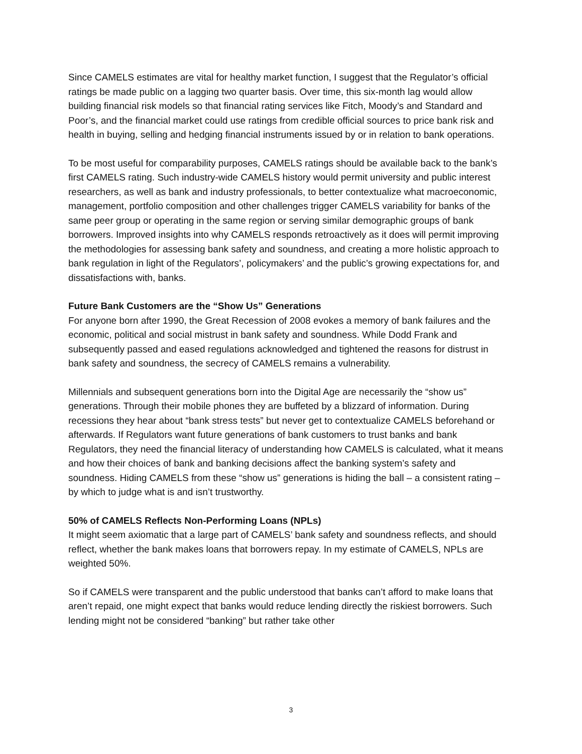Since CAMELS estimates are vital for healthy market function, I suggest that the Regulator’s official ratings be made public on a lagging two quarter basis. Over time, this six-month lag would allow building financial risk models so that financial rating services like Fitch, Moody’s and Standard and Poor’s, and the financial market could use ratings from credible official sources to price bank risk and health in buying, selling and hedging financial instruments issued by or in relation to bank operations.
To be most useful for comparability purposes, CAMELS ratings should be available back to the bank’s first CAMELS rating. Such industry-wide CAMELS history would permit university and public interest researchers, as well as bank and industry professionals, to better contextualize what macroeconomic, management, portfolio composition and other challenges trigger CAMELS variability for banks of the same peer group or operating in the same region or serving similar demographic groups of bank borrowers. Improved insights into why CAMELS responds retroactively as it does will permit improving the methodologies for assessing bank safety and soundness, and creating a more holistic approach to bank regulation in light of the Regulators’, policymakers’ and the public’s growing expectations for, and dissatisfactions with, banks.
Future Bank Customers are the “Show Us” Generations
For anyone born after 1990, the Great Recession of 2008 evokes a memory of bank failures and the economic, political and social mistrust in bank safety and soundness. While Dodd Frank and subsequently passed and eased regulations acknowledged and tightened the reasons for distrust in bank safety and soundness, the secrecy of CAMELS remains a vulnerability.
Millennials and subsequent generations born into the Digital Age are necessarily the “show us” generations. Through their mobile phones they are buffeted by a blizzard of information. During recessions they hear about “bank stress tests” but never get to contextualize CAMELS beforehand or afterwards. If Regulators want future generations of bank customers to trust banks and bank Regulators, they need the financial literacy of understanding how CAMELS is calculated, what it means and how their choices of bank and banking decisions affect the banking system’s safety and soundness. Hiding CAMELS from these “show us” generations is hiding the ball – a consistent rating – by which to judge what is and isn’t trustworthy.
50% of CAMELS Reflects Non-Performing Loans (NPLs)
It might seem axiomatic that a large part of CAMELS’ bank safety and soundness reflects, and should reflect, whether the bank makes loans that borrowers repay. In my estimate of CAMELS, NPLs are weighted 50%.
So if CAMELS were transparent and the public understood that banks can’t afford to make loans that aren’t repaid, one might expect that banks would reduce lending directly the riskiest borrowers. Such lending might not be considered “banking” but rather take other
3